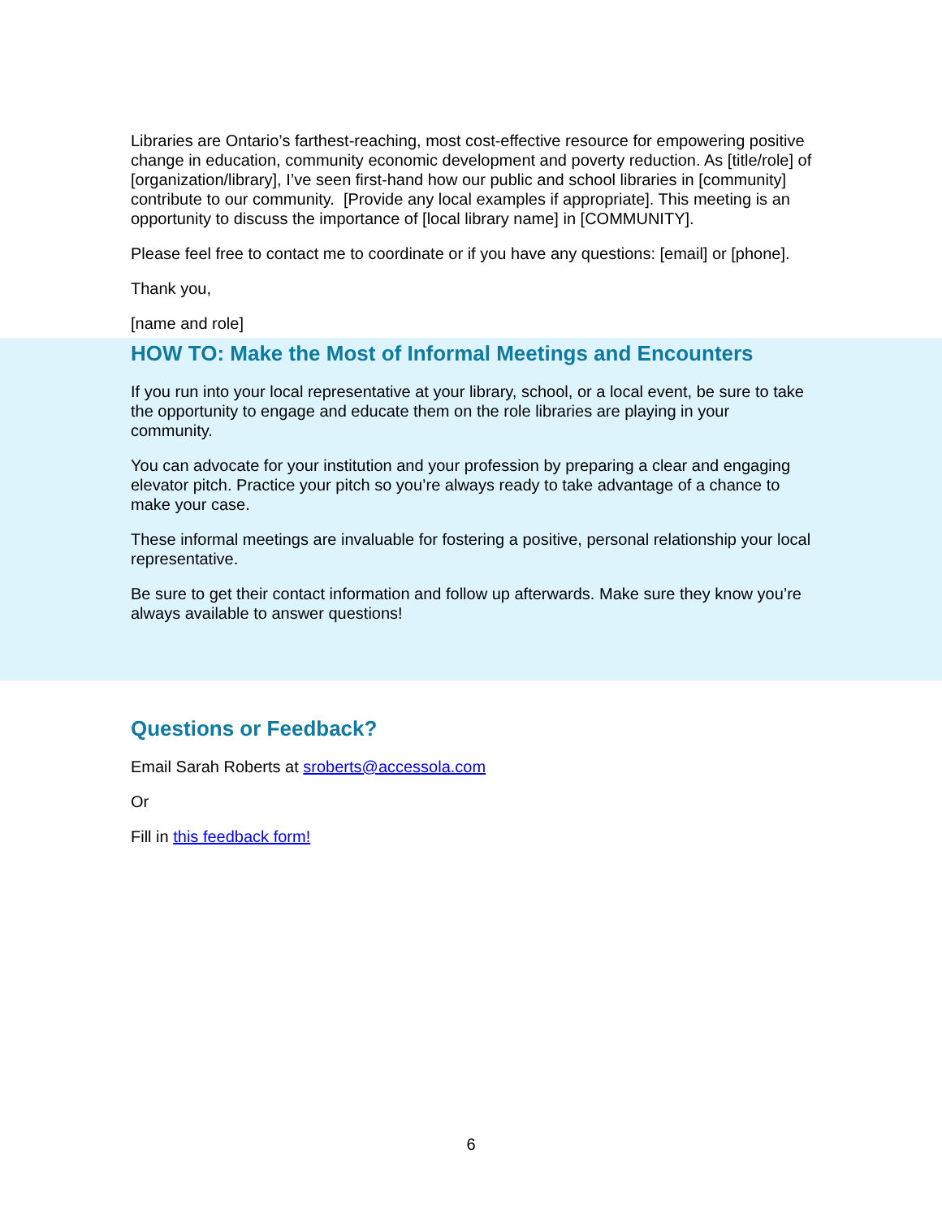Libraries are Ontario’s farthest-reaching, most cost-effective resource for empowering positive change in education, community economic development and poverty reduction. As [title/role] of [organization/library], I’ve seen first-hand how our public and school libraries in [community] contribute to our community. [Provide any local examples if appropriate]. This meeting is an opportunity to discuss the importance of [local library name] in [COMMUNITY].
Please feel free to contact me to coordinate or if you have any questions: [email] or [phone].
Thank you,
[name and role]
HOW TO: Make the Most of Informal Meetings and Encounters
If you run into your local representative at your library, school, or a local event, be sure to take the opportunity to engage and educate them on the role libraries are playing in your community.
You can advocate for your institution and your profession by preparing a clear and engaging elevator pitch. Practice your pitch so you’re always ready to take advantage of a chance to make your case.
These informal meetings are invaluable for fostering a positive, personal relationship your local representative.
Be sure to get their contact information and follow up afterwards. Make sure they know you’re always available to answer questions!
Questions or Feedback?
Email Sarah Roberts at sroberts@accessola.com
Or
Fill in this feedback form!
6